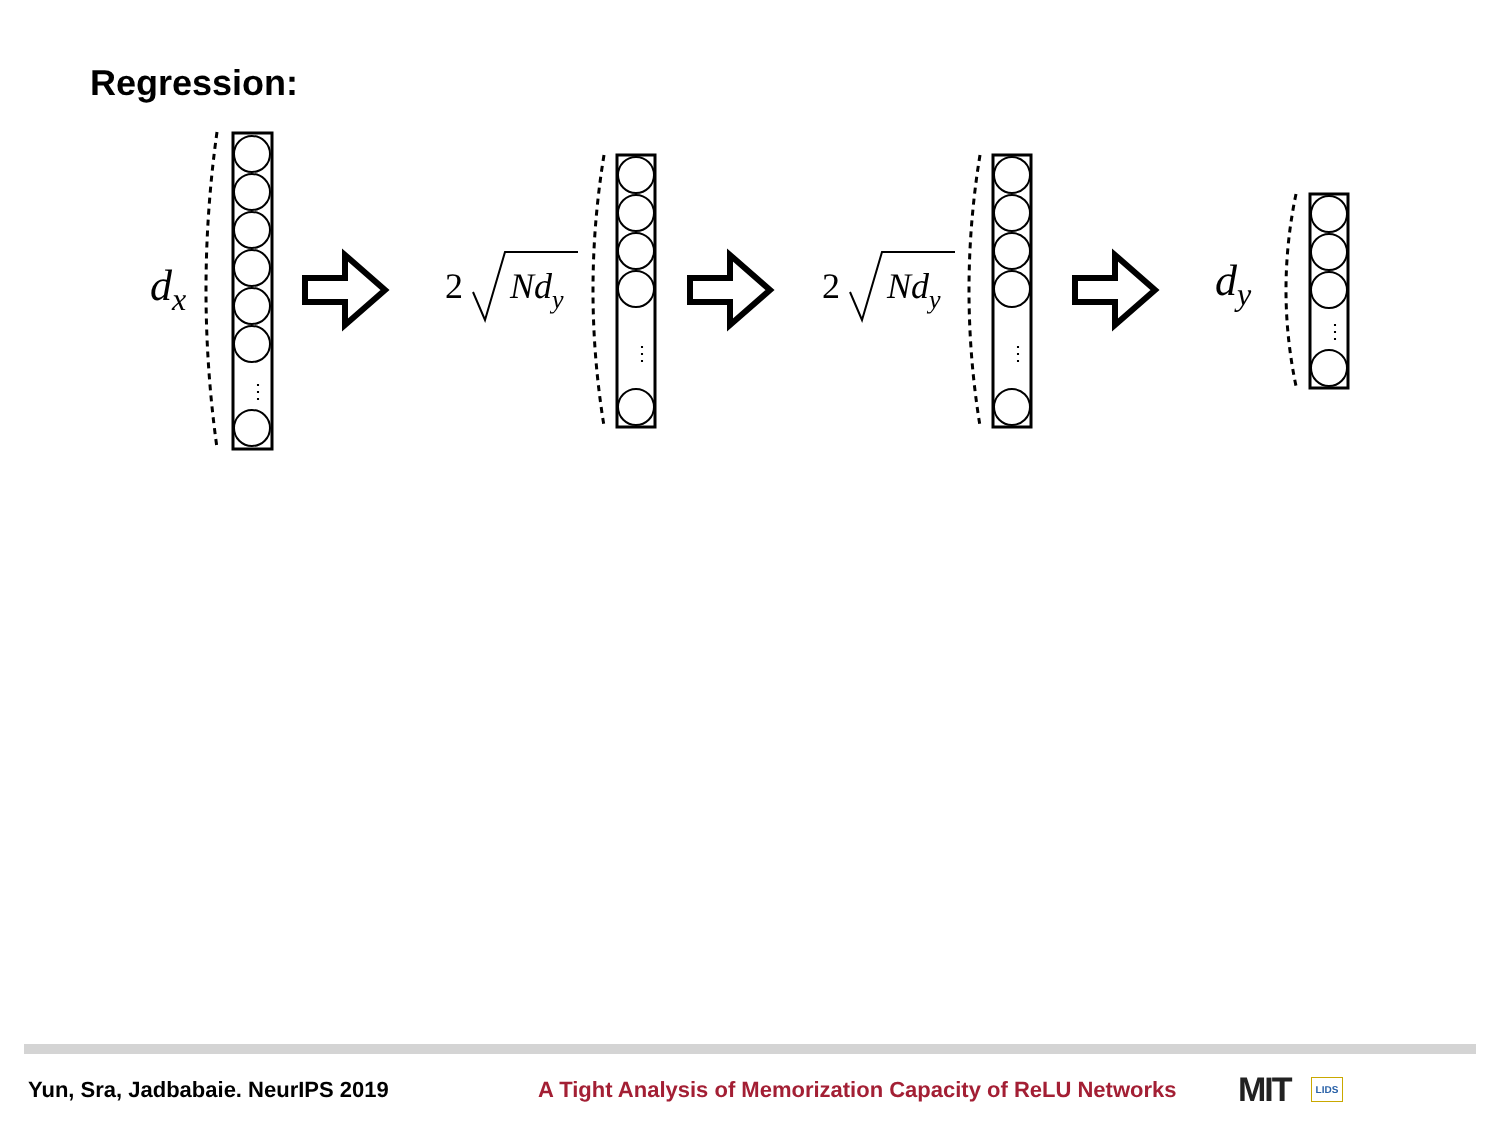Regression:
⋮
⋮
⋮
⋮
dx
2
Ndy
2
Ndy
dy
Yun, Sra, Jadbabaie. NeurIPS 2019 A Tight Analysis of Memorization Capacity of ReLU Networks MIT LIDS